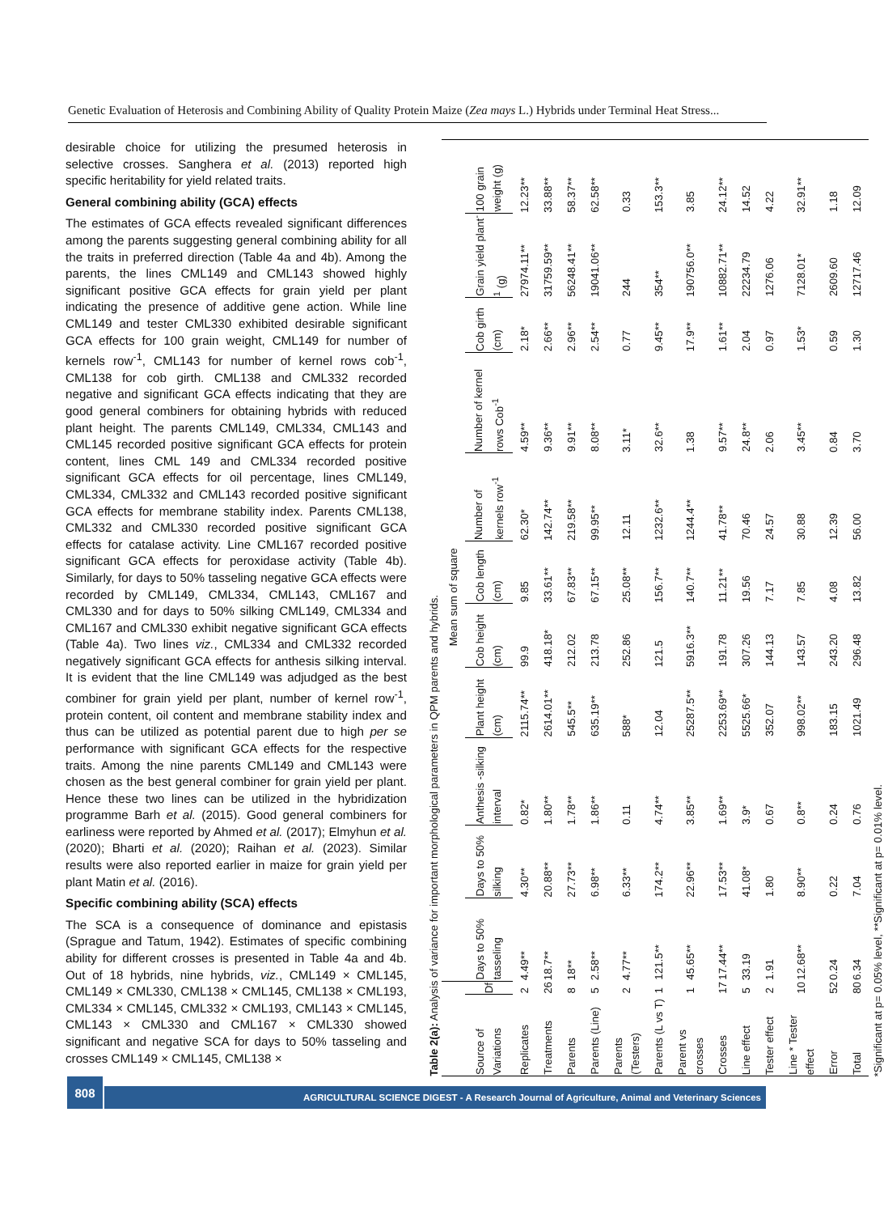Genetic Evaluation of Heterosis and Combining Ability of Quality Protein Maize (Zea mays L.) Hybrids under Terminal Heat Stress...
desirable choice for utilizing the presumed heterosis in selective crosses. Sanghera et al. (2013) reported high specific heritability for yield related traits.
General combining ability (GCA) effects
The estimates of GCA effects revealed significant differences among the parents suggesting general combining ability for all the traits in preferred direction (Table 4a and 4b). Among the parents, the lines CML149 and CML143 showed highly significant positive GCA effects for grain yield per plant indicating the presence of additive gene action. While line CML149 and tester CML330 exhibited desirable significant GCA effects for 100 grain weight, CML149 for number of kernels row<sup>-1</sup>, CML143 for number of kernel rows cob<sup>-1</sup>, CML138 for cob girth. CML138 and CML332 recorded negative and significant GCA effects indicating that they are good general combiners for obtaining hybrids with reduced plant height. The parents CML149, CML334, CML143 and CML145 recorded positive significant GCA effects for protein content, lines CML 149 and CML334 recorded positive significant GCA effects for oil percentage, lines CML149, CML334, CML332 and CML143 recorded positive significant GCA effects for membrane stability index. Parents CML138, CML332 and CML330 recorded positive significant GCA effects for catalase activity. Line CML167 recorded positive significant GCA effects for peroxidase activity (Table 4b). Similarly, for days to 50% tasseling negative GCA effects were recorded by CML149, CML334, CML143, CML167 and CML330 and for days to 50% silking CML149, CML334 and CML167 and CML330 exhibit negative significant GCA effects (Table 4a). Two lines viz., CML334 and CML332 recorded negatively significant GCA effects for anthesis silking interval. It is evident that the line CML149 was adjudged as the best combiner for grain yield per plant, number of kernel row<sup>-1</sup>, protein content, oil content and membrane stability index and thus can be utilized as potential parent due to high per se performance with significant GCA effects for the respective traits. Among the nine parents CML149 and CML143 were chosen as the best general combiner for grain yield per plant. Hence these two lines can be utilized in the hybridization programme Barh et al. (2015). Good general combiners for earliness were reported by Ahmed et al. (2017); Elmyhun et al. (2020); Bharti et al. (2020); Raihan et al. (2023). Similar results were also reported earlier in maize for grain yield per plant Matin et al. (2016).
Specific combining ability (SCA) effects
The SCA is a consequence of dominance and epistasis (Sprague and Tatum, 1942). Estimates of specific combining ability for different crosses is presented in Table 4a and 4b. Out of 18 hybrids, nine hybrids, viz., CML149 × CML145, CML149 × CML330, CML138 × CML145, CML138 × CML193, CML334 × CML145, CML332 × CML193, CML143 × CML145, CML143 × CML330 and CML167 × CML330 showed significant and negative SCA for days to 50% tasseling and crosses CML149 × CML145, CML138 ×
Table 2(a): Analysis of variance for important morphological parameters in QPM parents and hybrids.
| | | Mean sum of square | | | | | | | | | | |
| --- | --- | --- | --- | --- | --- | --- | --- | --- | --- | --- | --- | --- |
| Source of Variations | Df | Days to 50% tasseling | Days to 50% silking | Anthesis -silking interval | Plant height (cm) | Cob height (cm) | Cob length (cm) | Number of kernels row<sup>-1</sup> | Number of kernel rows Cob<sup>-1</sup> | Cob girth (cm) | Grain yield plant<sup>-1</sup> (g) | 100 grain weight (g) |
| Replicates | 2 | 4.49** | 4.30** | 0.82* | 2115.74** | 99.9 | 9.85 | 62.30* | 4.59** | 2.18* | 27974.11** | 12.23** |
| Treatments | 26 | 18.7** | 20.88** | 1.80** | 2614.01** | 418.18* | 33.61** | 142.74** | 9.36** | 2.66** | 31759.59** | 33.88** |
| Parents | 8 | 18** | 27.73** | 1.78** | 545.5** | 212.02 | 67.83** | 219.58** | 9.91** | 2.96** | 56248.41** | 58.37** |
| Parents (Line) | 5 | 2.58** | 6.98** | 1.86** | 635.19** | 213.78 | 67.15** | 99.95** | 8.08** | 2.54** | 19041.06** | 62.58** |
| Parents (Testers) | 2 | 4.77** | 6.33** | 0.11 | 588* | 252.86 | 25.08** | 12.11 | 3.11* | 0.77 | 244 | 0.33 |
| Parents (L vs T) | 1 | 121.5** | 174.2** | 4.74** | 12.04 | 121.5 | 156.7** | 1232.6** | 32.6** | 9.45** | 354** | 153.3** |
| Parent vs crosses | 1 | 45.65** | 22.96** | 3.85** | 25287.5** | 5916.3** | 140.7** | 1244.4** | 1.38 | 17.9** | 190756.0** | 3.85 |
| Crosses | 17 | 17.44** | 17.53** | 1.69** | 2253.69** | 191.78 | 11.21** | 41.78** | 9.57** | 1.61** | 10882.71** | 24.12** |
| Line effect | 5 | 33.19 | 41.08* | 3.9* | 5525.66* | 307.26 | 19.56 | 70.46 | 24.8** | 2.04 | 22234.79 | 14.52 |
| Tester effect | 2 | 1.91 | 1.80 | 0.67 | 352.07 | 144.13 | 7.17 | 24.57 | 2.06 | 0.97 | 1276.06 | 4.22 |
| Line * Tester effect | 10 | 12.68** | 8.90** | 0.8** | 998.02** | 143.57 | 7.85 | 30.88 | 3.45** | 1.53* | 7128.01* | 32.91** |
| Error | 52 | 0.24 | 0.22 | 0.24 | 183.15 | 243.20 | 4.08 | 12.39 | 0.84 | 0.59 | 2609.60 | 1.18 |
| Total | 80 | 6.34 | 7.04 | 0.76 | 1021.49 | 296.48 | 13.82 | 56.00 | 3.70 | 1.30 | 12717.46 | 12.09 |
*Significant at p= 0.05% level, **Significant at p= 0.01% level.
808
AGRICULTURAL SCIENCE DIGEST - A Research Journal of Agriculture, Animal and Veterinary Sciences